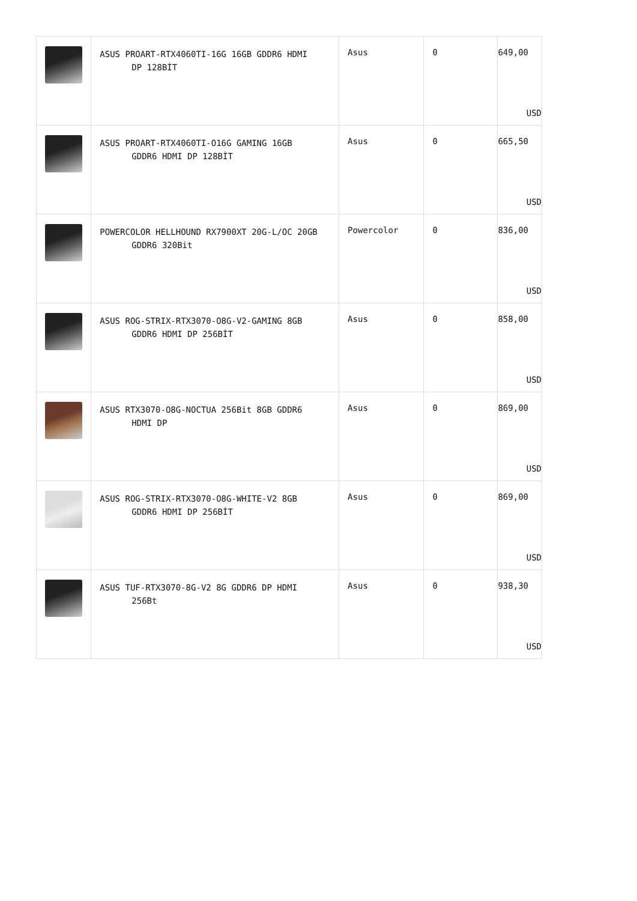| | ASUS PROART-RTX4060TI-16G 16GB GDDR6 HDMI DP 128BİT | Asus | 0 | 649,00 USD |
| | ASUS PROART-RTX4060TI-O16G GAMING 16GB GDDR6 HDMI DP 128BİT | Asus | 0 | 665,50 USD |
| | POWERCOLOR HELLHOUND RX7900XT 20G-L/OC 20GB GDDR6 320Bit | Powercolor | 0 | 836,00 USD |
| | ASUS ROG-STRIX-RTX3070-O8G-V2-GAMING 8GB GDDR6 HDMI DP 256BİT | Asus | 0 | 858,00 USD |
| | ASUS RTX3070-O8G-NOCTUA 256Bit 8GB GDDR6 HDMI DP | Asus | 0 | 869,00 USD |
| | ASUS ROG-STRIX-RTX3070-O8G-WHITE-V2 8GB GDDR6 HDMI DP 256BİT | Asus | 0 | 869,00 USD |
| | ASUS TUF-RTX3070-8G-V2 8G GDDR6 DP HDMI 256Bt | Asus | 0 | 938,30 USD |